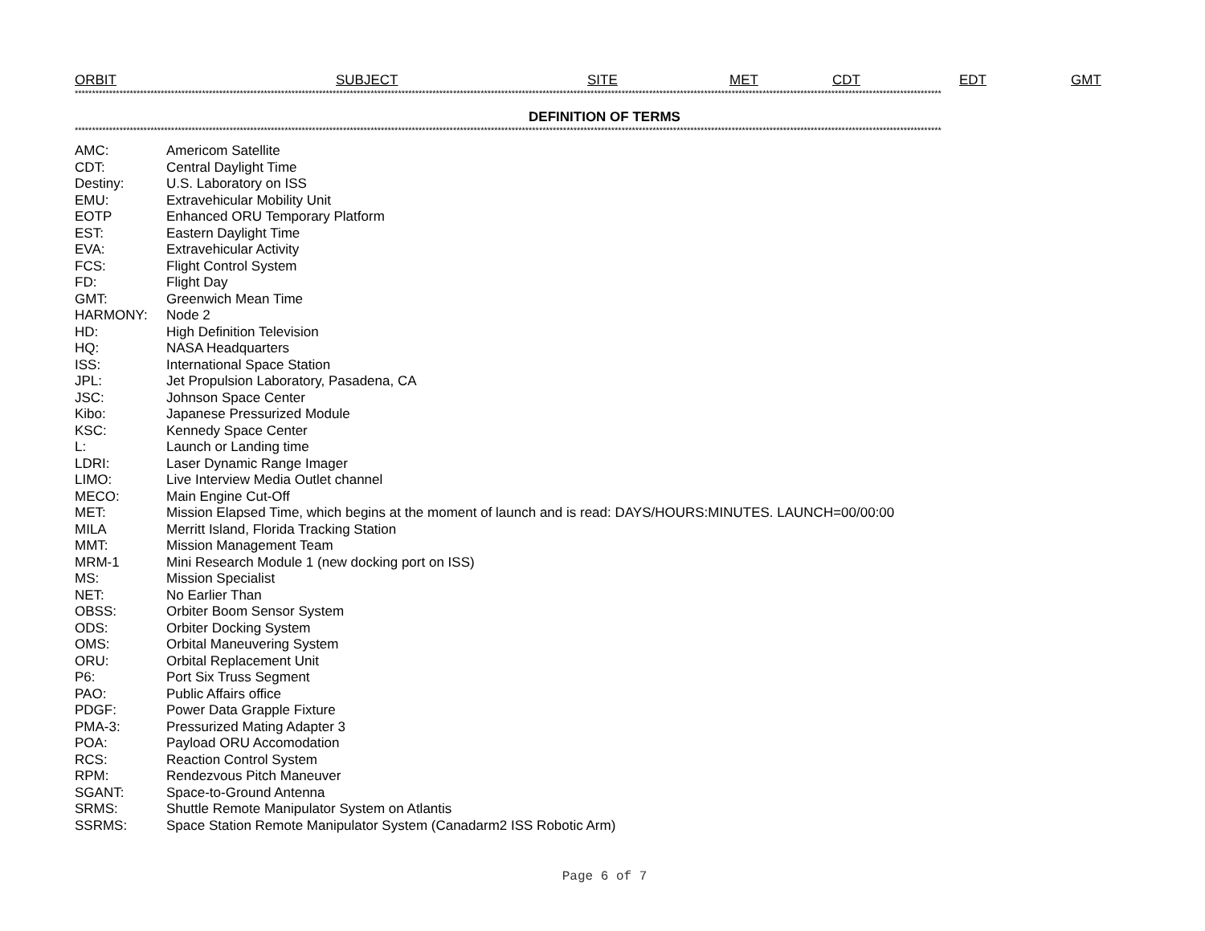ORBIT SUBJECT SITE MET CDT EDT GMT
************************************************************************************************************************************************************************************************************************************************************
DEFINITION OF TERMS
************************************************************************************************************************************************************************************************************************************************************
| AMC: | Americom Satellite |
| CDT: | Central Daylight Time |
| Destiny: | U.S. Laboratory on ISS |
| EMU: | Extravehicular Mobility Unit |
| EOTP | Enhanced ORU Temporary Platform |
| EST: | Eastern Daylight Time |
| EVA: | Extravehicular Activity |
| FCS: | Flight Control System |
| FD: | Flight Day |
| GMT: | Greenwich Mean Time |
| HARMONY: | Node 2 |
| HD: | High Definition Television |
| HQ: | NASA Headquarters |
| ISS: | International Space Station |
| JPL: | Jet Propulsion Laboratory, Pasadena, CA |
| JSC: | Johnson Space Center |
| Kibo: | Japanese Pressurized Module |
| KSC: | Kennedy Space Center |
| L: | Launch or Landing time |
| LDRI: | Laser Dynamic Range Imager |
| LIMO: | Live Interview Media Outlet channel |
| MECO: | Main Engine Cut-Off |
| MET: | Mission Elapsed Time, which begins at the moment of launch and is read: DAYS/HOURS:MINUTES. LAUNCH=00/00:00 |
| MILA | Merritt Island, Florida Tracking Station |
| MMT: | Mission Management Team |
| MRM-1 | Mini Research Module 1 (new docking port on ISS) |
| MS: | Mission Specialist |
| NET: | No Earlier Than |
| OBSS: | Orbiter Boom Sensor System |
| ODS: | Orbiter Docking System |
| OMS: | Orbital Maneuvering System |
| ORU: | Orbital Replacement Unit |
| P6: | Port Six Truss Segment |
| PAO: | Public Affairs office |
| PDGF: | Power Data Grapple Fixture |
| PMA-3: | Pressurized Mating Adapter 3 |
| POA: | Payload ORU Accomodation |
| RCS: | Reaction Control System |
| RPM: | Rendezvous Pitch Maneuver |
| SGANT: | Space-to-Ground Antenna |
| SRMS: | Shuttle Remote Manipulator System on Atlantis |
| SSRMS: | Space Station Remote Manipulator System (Canadarm2 ISS Robotic Arm) |
Page 6 of 7